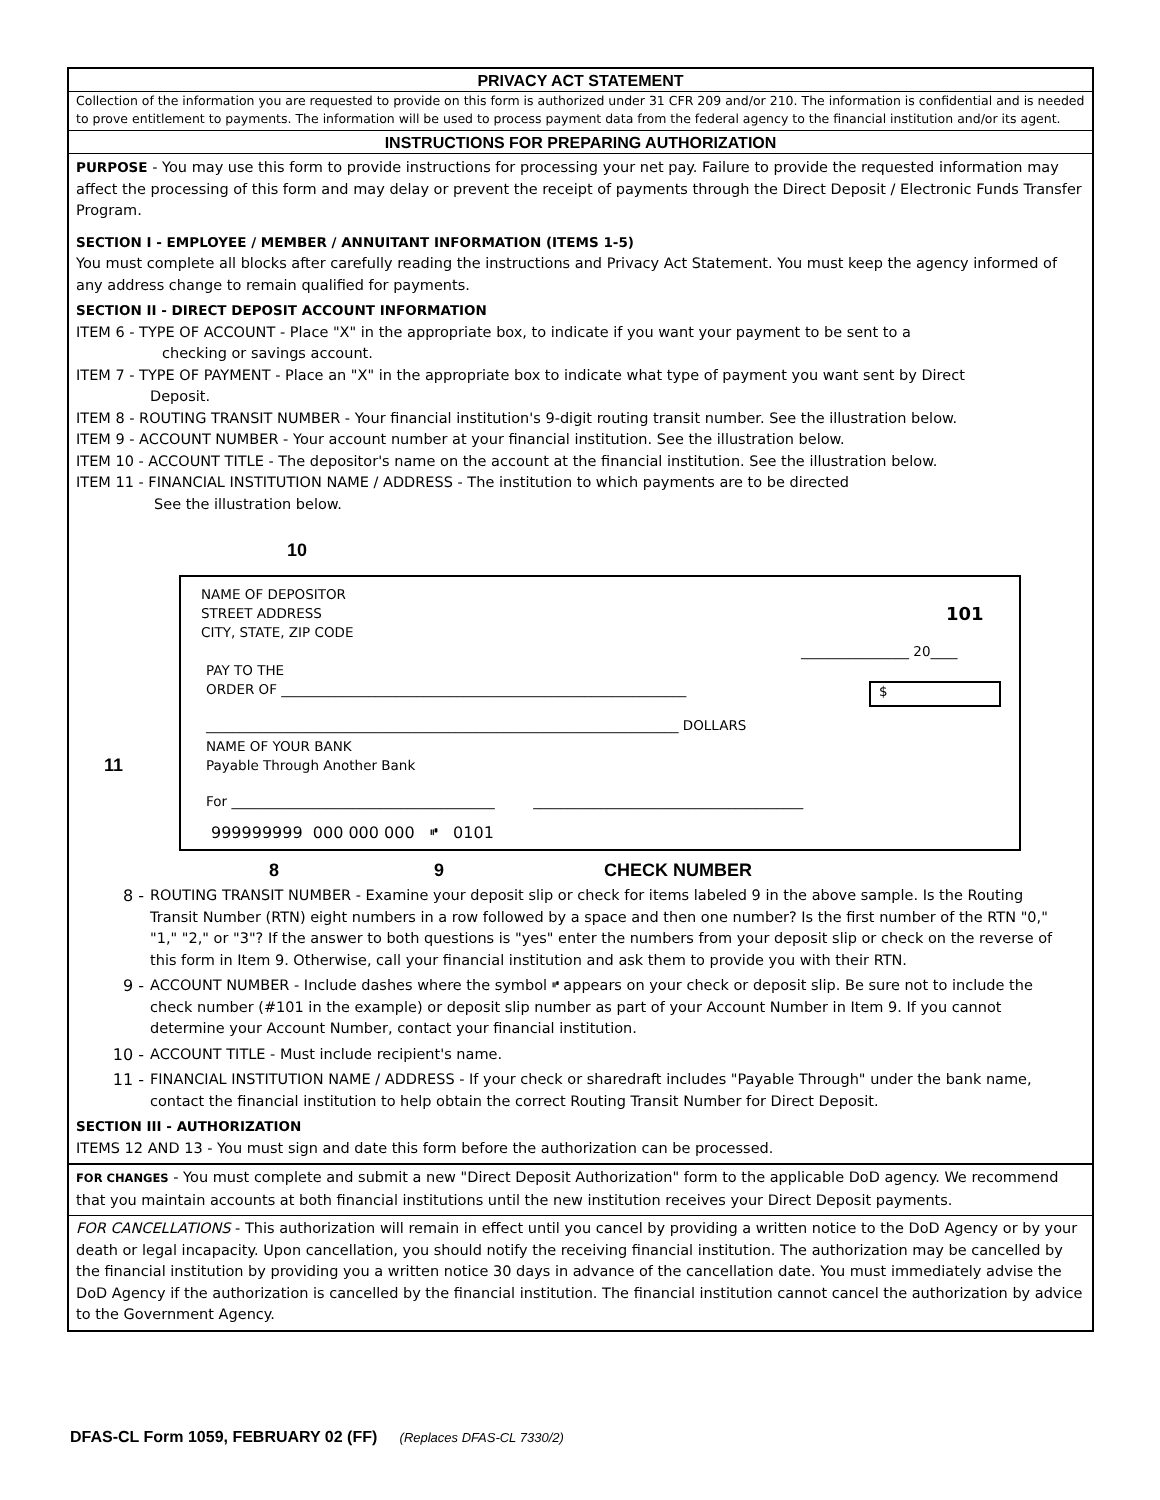PRIVACY ACT STATEMENT
Collection of the information you are requested to provide on this form is authorized under 31 CFR 209 and/or 210. The information is confidential and is needed to prove entitlement to payments. The information will be used to process payment data from the federal agency to the financial institution and/or its agent.
INSTRUCTIONS FOR PREPARING AUTHORIZATION
PURPOSE - You may use this form to provide instructions for processing your net pay. Failure to provide the requested information may affect the processing of this form and may delay or prevent the receipt of payments through the Direct Deposit / Electronic Funds Transfer Program.
SECTION I - EMPLOYEE / MEMBER / ANNUITANT INFORMATION (ITEMS 1-5)
You must complete all blocks after carefully reading the instructions and Privacy Act Statement. You must keep the agency informed of any address change to remain qualified for payments.
SECTION II - DIRECT DEPOSIT ACCOUNT INFORMATION
ITEM 6 - TYPE OF ACCOUNT - Place "X" in the appropriate box, to indicate if you want your payment to be sent to a
checking or savings account.
ITEM 7 - TYPE OF PAYMENT - Place an "X" in the appropriate box to indicate what type of payment you want sent by Direct
Deposit.
ITEM 8 - ROUTING TRANSIT NUMBER - Your financial institution's 9-digit routing transit number. See the illustration below.
ITEM 9 - ACCOUNT NUMBER - Your account number at your financial institution. See the illustration below.
ITEM 10 - ACCOUNT TITLE - The depositor's name on the account at the financial institution. See the illustration below.
ITEM 11 - FINANCIAL INSTITUTION NAME / ADDRESS - The institution to which payments are to be directed
See the illustration below.
10
11
NAME OF DEPOSITOR
STREET ADDRESS
CITY, STATE, ZIP CODE
101
________________ 20____
PAY TO THE
ORDER OF ____________________________________________________________
$
______________________________________________________________________ DOLLARS
NAME OF YOUR BANK
Payable Through Another Bank
For _______________________________________ ________________________________________
999999999 000 000 000 ⑈ 0101
8 9 CHECK NUMBER
8 - ROUTING TRANSIT NUMBER - Examine your deposit slip or check for items labeled 9 in the above sample. Is the Routing Transit Number (RTN) eight numbers in a row followed by a space and then one number? Is the first number of the RTN "0," "1," "2," or "3"? If the answer to both questions is "yes" enter the numbers from your deposit slip or check on the reverse of this form in Item 9. Otherwise, call your financial institution and ask them to provide you with their RTN.
9 - ACCOUNT NUMBER - Include dashes where the symbol ⑈ appears on your check or deposit slip. Be sure not to include the check number (#101 in the example) or deposit slip number as part of your Account Number in Item 9. If you cannot determine your Account Number, contact your financial institution.
10 - ACCOUNT TITLE - Must include recipient's name.
11 - FINANCIAL INSTITUTION NAME / ADDRESS - If your check or sharedraft includes "Payable Through" under the bank name, contact the financial institution to help obtain the correct Routing Transit Number for Direct Deposit.
SECTION III - AUTHORIZATION
ITEMS 12 AND 13 - You must sign and date this form before the authorization can be processed.
FOR CHANGES - You must complete and submit a new "Direct Deposit Authorization" form to the applicable DoD agency. We recommend that you maintain accounts at both financial institutions until the new institution receives your Direct Deposit payments.
FOR CANCELLATIONS - This authorization will remain in effect until you cancel by providing a written notice to the DoD Agency or by your death or legal incapacity. Upon cancellation, you should notify the receiving financial institution. The authorization may be cancelled by the financial institution by providing you a written notice 30 days in advance of the cancellation date. You must immediately advise the DoD Agency if the authorization is cancelled by the financial institution. The financial institution cannot cancel the authorization by advice to the Government Agency.
DFAS-CL Form 1059, FEBRUARY 02 (FF) (Replaces DFAS-CL 7330/2)